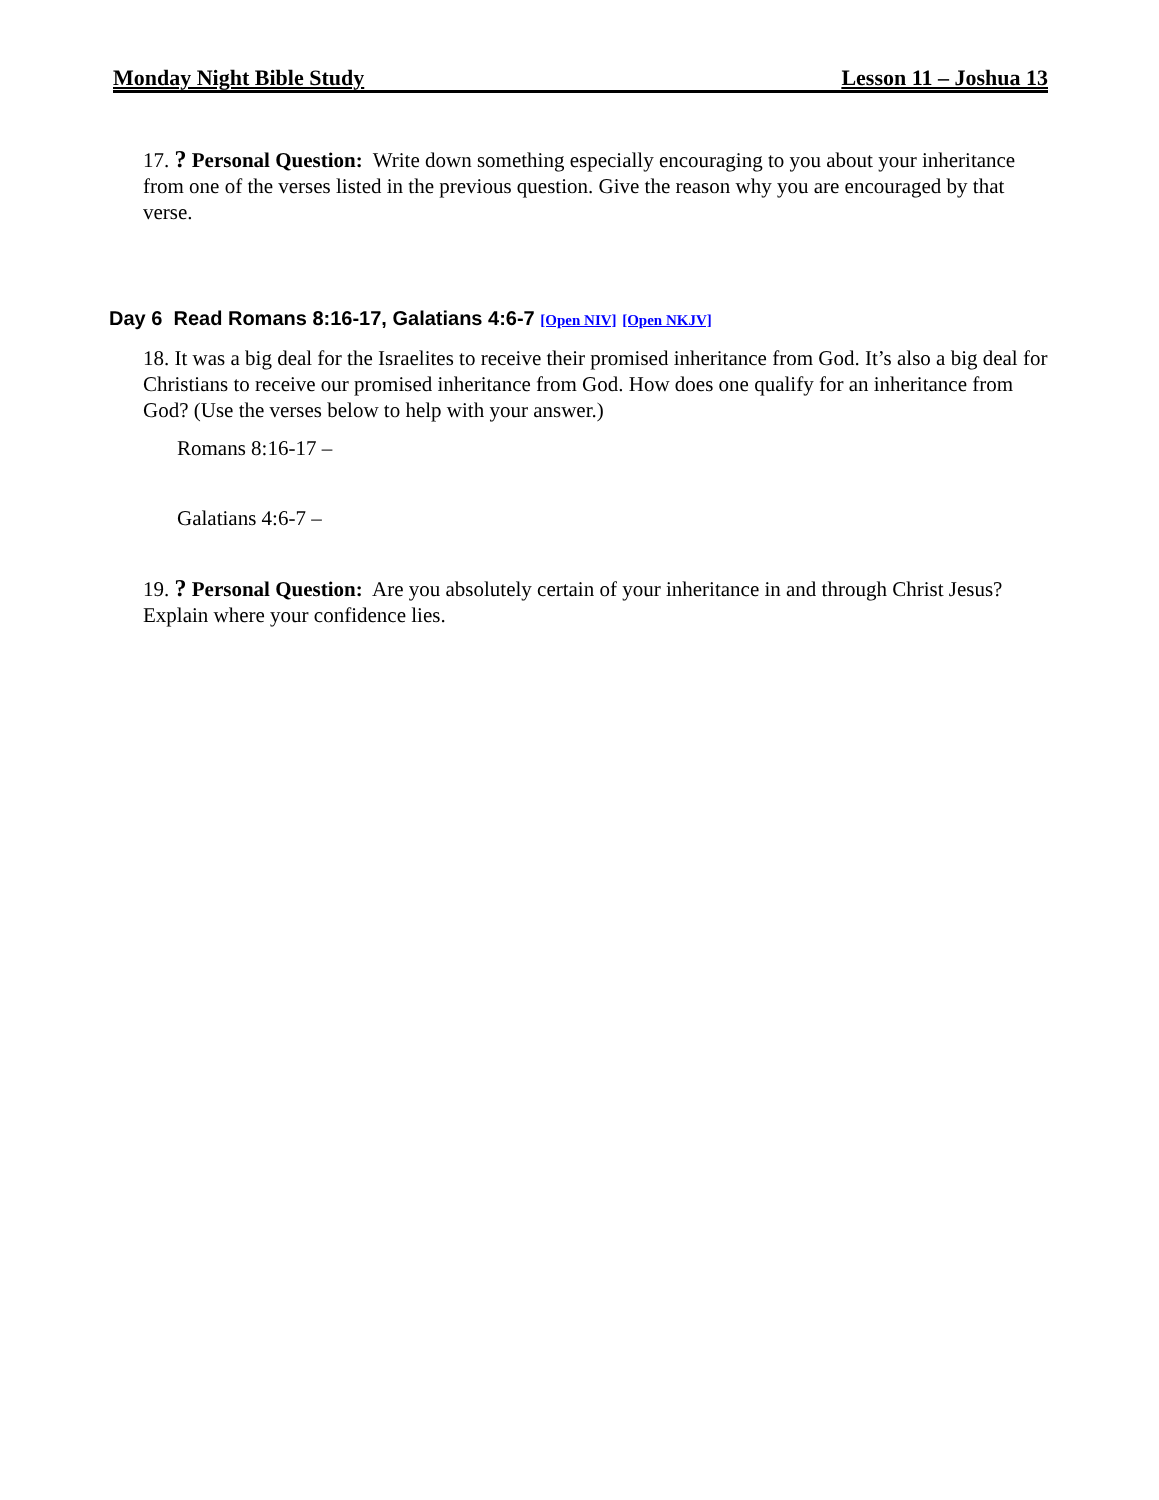Monday Night Bible Study Lesson 11 – Joshua 13
17. ? Personal Question: Write down something especially encouraging to you about your inheritance from one of the verses listed in the previous question. Give the reason why you are encouraged by that verse.
Day 6 Read Romans 8:16-17, Galatians 4:6-7 [Open NIV] [Open NKJV]
18. It was a big deal for the Israelites to receive their promised inheritance from God. It’s also a big deal for Christians to receive our promised inheritance from God. How does one qualify for an inheritance from God? (Use the verses below to help with your answer.)
Romans 8:16-17 –
Galatians 4:6-7 –
19. ? Personal Question: Are you absolutely certain of your inheritance in and through Christ Jesus? Explain where your confidence lies.